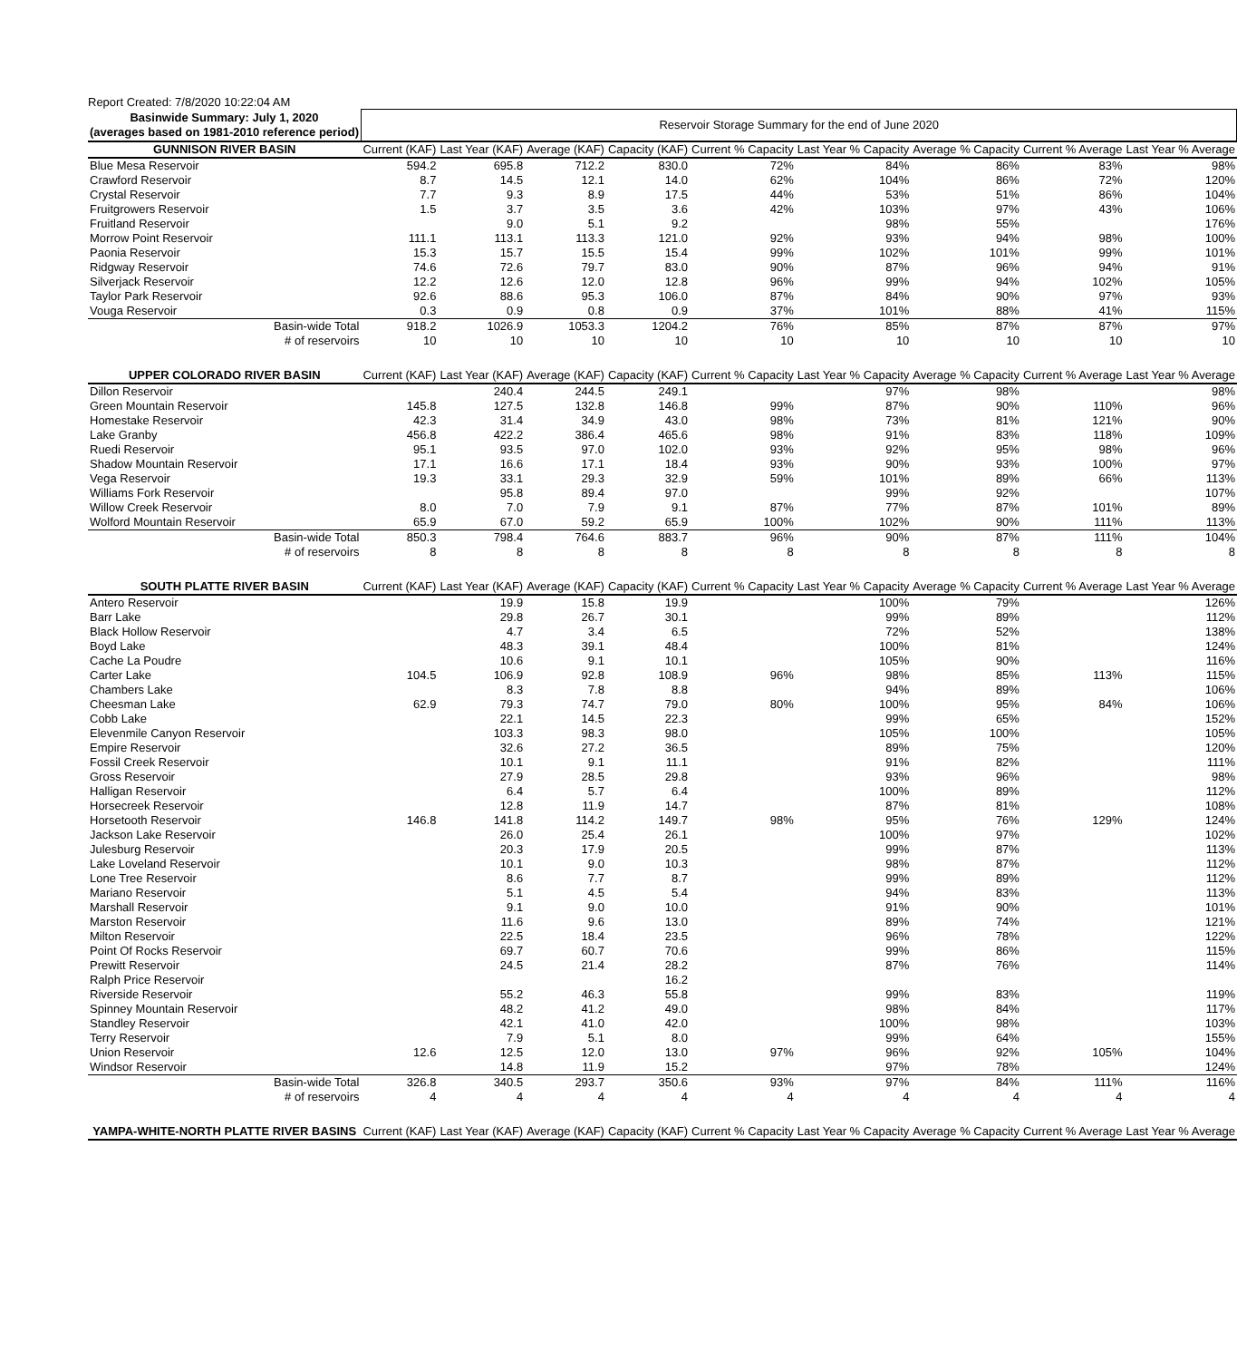Report Created: 7/8/2020 10:22:04 AM
| Basinwide Summary: July 1, 2020 (averages based on 1981-2010 reference period) | Reservoir Storage Summary for the end of June 2020 | | | | | | | | |
| --- | --- | --- | --- | --- | --- | --- | --- | --- | --- |
| GUNNISON RIVER BASIN | Current (KAF) | Last Year (KAF) | Average (KAF) | Capacity (KAF) | Current % Capacity | Last Year % Capacity | Average % Capacity | Current % Average | Last Year % Average |
| Blue Mesa Reservoir | 594.2 | 695.8 | 712.2 | 830.0 | 72% | 84% | 86% | 83% | 98% |
| Crawford Reservoir | 8.7 | 14.5 | 12.1 | 14.0 | 62% | 104% | 86% | 72% | 120% |
| Crystal Reservoir | 7.7 | 9.3 | 8.9 | 17.5 | 44% | 53% | 51% | 86% | 104% |
| Fruitgrowers Reservoir | 1.5 | 3.7 | 3.5 | 3.6 | 42% | 103% | 97% | 43% | 106% |
| Fruitland Reservoir | | 9.0 | 5.1 | 9.2 | | 98% | 55% | | 176% |
| Morrow Point Reservoir | 111.1 | 113.1 | 113.3 | 121.0 | 92% | 93% | 94% | 98% | 100% |
| Paonia Reservoir | 15.3 | 15.7 | 15.5 | 15.4 | 99% | 102% | 101% | 99% | 101% |
| Ridgway Reservoir | 74.6 | 72.6 | 79.7 | 83.0 | 90% | 87% | 96% | 94% | 91% |
| Silverjack Reservoir | 12.2 | 12.6 | 12.0 | 12.8 | 96% | 99% | 94% | 102% | 105% |
| Taylor Park Reservoir | 92.6 | 88.6 | 95.3 | 106.0 | 87% | 84% | 90% | 97% | 93% |
| Vouga Reservoir | 0.3 | 0.9 | 0.8 | 0.9 | 37% | 101% | 88% | 41% | 115% |
| Basin-wide Total | 918.2 | 1026.9 | 1053.3 | 1204.2 | 76% | 85% | 87% | 87% | 97% |
| # of reservoirs | 10 | 10 | 10 | 10 | 10 | 10 | 10 | 10 | 10 |
| UPPER COLORADO RIVER BASIN | Current (KAF) | Last Year (KAF) | Average (KAF) | Capacity (KAF) | Current % Capacity | Last Year % Capacity | Average % Capacity | Current % Average | Last Year % Average |
| Dillon Reservoir | | 240.4 | 244.5 | 249.1 | | 97% | 98% | | 98% |
| Green Mountain Reservoir | 145.8 | 127.5 | 132.8 | 146.8 | 99% | 87% | 90% | 110% | 96% |
| Homestake Reservoir | 42.3 | 31.4 | 34.9 | 43.0 | 98% | 73% | 81% | 121% | 90% |
| Lake Granby | 456.8 | 422.2 | 386.4 | 465.6 | 98% | 91% | 83% | 118% | 109% |
| Ruedi Reservoir | 95.1 | 93.5 | 97.0 | 102.0 | 93% | 92% | 95% | 98% | 96% |
| Shadow Mountain Reservoir | 17.1 | 16.6 | 17.1 | 18.4 | 93% | 90% | 93% | 100% | 97% |
| Vega Reservoir | 19.3 | 33.1 | 29.3 | 32.9 | 59% | 101% | 89% | 66% | 113% |
| Williams Fork Reservoir | | 95.8 | 89.4 | 97.0 | | 99% | 92% | | 107% |
| Willow Creek Reservoir | 8.0 | 7.0 | 7.9 | 9.1 | 87% | 77% | 87% | 101% | 89% |
| Wolford Mountain Reservoir | 65.9 | 67.0 | 59.2 | 65.9 | 100% | 102% | 90% | 111% | 113% |
| Basin-wide Total | 850.3 | 798.4 | 764.6 | 883.7 | 96% | 90% | 87% | 111% | 104% |
| # of reservoirs | 8 | 8 | 8 | 8 | 8 | 8 | 8 | 8 | 8 |
| SOUTH PLATTE RIVER BASIN | Current (KAF) | Last Year (KAF) | Average (KAF) | Capacity (KAF) | Current % Capacity | Last Year % Capacity | Average % Capacity | Current % Average | Last Year % Average |
| Antero Reservoir | | 19.9 | 15.8 | 19.9 | | 100% | 79% | | 126% |
| Barr Lake | | 29.8 | 26.7 | 30.1 | | 99% | 89% | | 112% |
| Black Hollow Reservoir | | 4.7 | 3.4 | 6.5 | | 72% | 52% | | 138% |
| Boyd Lake | | 48.3 | 39.1 | 48.4 | | 100% | 81% | | 124% |
| Cache La Poudre | | 10.6 | 9.1 | 10.1 | | 105% | 90% | | 116% |
| Carter Lake | 104.5 | 106.9 | 92.8 | 108.9 | 96% | 98% | 85% | 113% | 115% |
| Chambers Lake | | 8.3 | 7.8 | 8.8 | | 94% | 89% | | 106% |
| Cheesman Lake | 62.9 | 79.3 | 74.7 | 79.0 | 80% | 100% | 95% | 84% | 106% |
| Cobb Lake | | 22.1 | 14.5 | 22.3 | | 99% | 65% | | 152% |
| Elevenmile Canyon Reservoir | | 103.3 | 98.3 | 98.0 | | 105% | 100% | | 105% |
| Empire Reservoir | | 32.6 | 27.2 | 36.5 | | 89% | 75% | | 120% |
| Fossil Creek Reservoir | | 10.1 | 9.1 | 11.1 | | 91% | 82% | | 111% |
| Gross Reservoir | | 27.9 | 28.5 | 29.8 | | 93% | 96% | | 98% |
| Halligan Reservoir | | 6.4 | 5.7 | 6.4 | | 100% | 89% | | 112% |
| Horsecreek Reservoir | | 12.8 | 11.9 | 14.7 | | 87% | 81% | | 108% |
| Horsetooth Reservoir | 146.8 | 141.8 | 114.2 | 149.7 | 98% | 95% | 76% | 129% | 124% |
| Jackson Lake Reservoir | | 26.0 | 25.4 | 26.1 | | 100% | 97% | | 102% |
| Julesburg Reservoir | | 20.3 | 17.9 | 20.5 | | 99% | 87% | | 113% |
| Lake Loveland Reservoir | | 10.1 | 9.0 | 10.3 | | 98% | 87% | | 112% |
| Lone Tree Reservoir | | 8.6 | 7.7 | 8.7 | | 99% | 89% | | 112% |
| Mariano Reservoir | | 5.1 | 4.5 | 5.4 | | 94% | 83% | | 113% |
| Marshall Reservoir | | 9.1 | 9.0 | 10.0 | | 91% | 90% | | 101% |
| Marston Reservoir | | 11.6 | 9.6 | 13.0 | | 89% | 74% | | 121% |
| Milton Reservoir | | 22.5 | 18.4 | 23.5 | | 96% | 78% | | 122% |
| Point Of Rocks Reservoir | | 69.7 | 60.7 | 70.6 | | 99% | 86% | | 115% |
| Prewitt Reservoir | | 24.5 | 21.4 | 28.2 | | 87% | 76% | | 114% |
| Ralph Price Reservoir | | | | 16.2 | | | | | |
| Riverside Reservoir | | 55.2 | 46.3 | 55.8 | | 99% | 83% | | 119% |
| Spinney Mountain Reservoir | | 48.2 | 41.2 | 49.0 | | 98% | 84% | | 117% |
| Standley Reservoir | | 42.1 | 41.0 | 42.0 | | 100% | 98% | | 103% |
| Terry Reservoir | | 7.9 | 5.1 | 8.0 | | 99% | 64% | | 155% |
| Union Reservoir | 12.6 | 12.5 | 12.0 | 13.0 | 97% | 96% | 92% | 105% | 104% |
| Windsor Reservoir | | 14.8 | 11.9 | 15.2 | | 97% | 78% | | 124% |
| Basin-wide Total | 326.8 | 340.5 | 293.7 | 350.6 | 93% | 97% | 84% | 111% | 116% |
| # of reservoirs | 4 | 4 | 4 | 4 | 4 | 4 | 4 | 4 | 4 |
| YAMPA-WHITE-NORTH PLATTE RIVER BASINS | Current (KAF) | Last Year (KAF) | Average (KAF) | Capacity (KAF) | Current % Capacity | Last Year % Capacity | Average % Capacity | Current % Average | Last Year % Average |